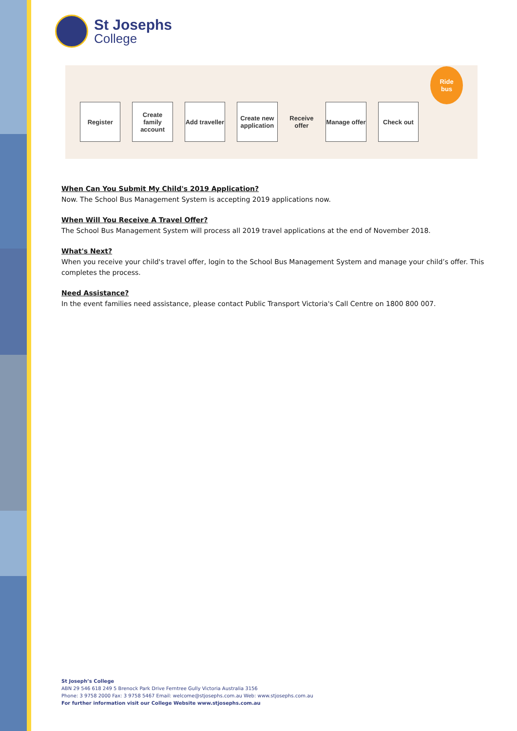St Josephs
College
Register
Create family account
Add traveller
Create new application
Receive offer
Manage offer Check out
Ride bus
When Can You Submit My Child's 2019 Application?
Now. The School Bus Management System is accepting 2019 applications now.
When Will You Receive A Travel Offer?
The School Bus Management System will process all 2019 travel applications at the end of November 2018.
What's Next?
When you receive your child's travel offer, login to the School Bus Management System and manage your child’s offer. This completes the process.
Need Assistance?
In the event families need assistance, please contact Public Transport Victoria's Call Centre on 1800 800 007.
St Joseph’s College
ABN 29 546 618 249 5 Brenock Park Drive Ferntree Gully Victoria Australia 3156
Phone: 3 9758 2000 Fax: 3 9758 5467 Email: welcome@stjosephs.com.au Web: www.stjosephs.com.au
For further information visit our College Website www.stjosephs.com.au